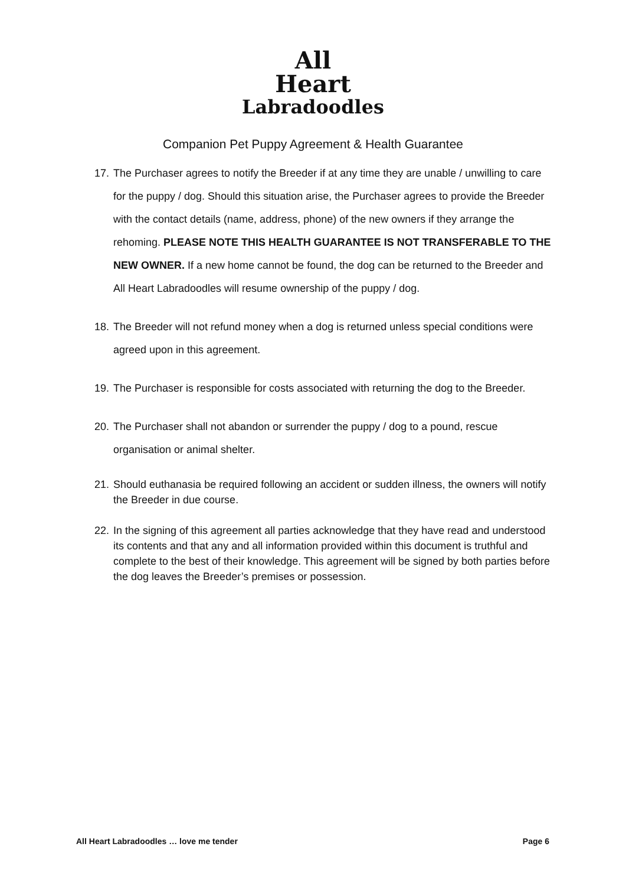All
Heart
Labradoodles
Companion Pet Puppy Agreement & Health Guarantee
17. The Purchaser agrees to notify the Breeder if at any time they are unable / unwilling to care for the puppy / dog. Should this situation arise, the Purchaser agrees to provide the Breeder with the contact details (name, address, phone) of the new owners if they arrange the rehoming. PLEASE NOTE THIS HEALTH GUARANTEE IS NOT TRANSFERABLE TO THE NEW OWNER. If a new home cannot be found, the dog can be returned to the Breeder and All Heart Labradoodles will resume ownership of the puppy / dog.
18. The Breeder will not refund money when a dog is returned unless special conditions were agreed upon in this agreement.
19. The Purchaser is responsible for costs associated with returning the dog to the Breeder.
20. The Purchaser shall not abandon or surrender the puppy / dog to a pound, rescue organisation or animal shelter.
21. Should euthanasia be required following an accident or sudden illness, the owners will notify the Breeder in due course.
22. In the signing of this agreement all parties acknowledge that they have read and understood its contents and that any and all information provided within this document is truthful and complete to the best of their knowledge. This agreement will be signed by both parties before the dog leaves the Breeder’s premises or possession.
All Heart Labradoodles … love me tender Page 6